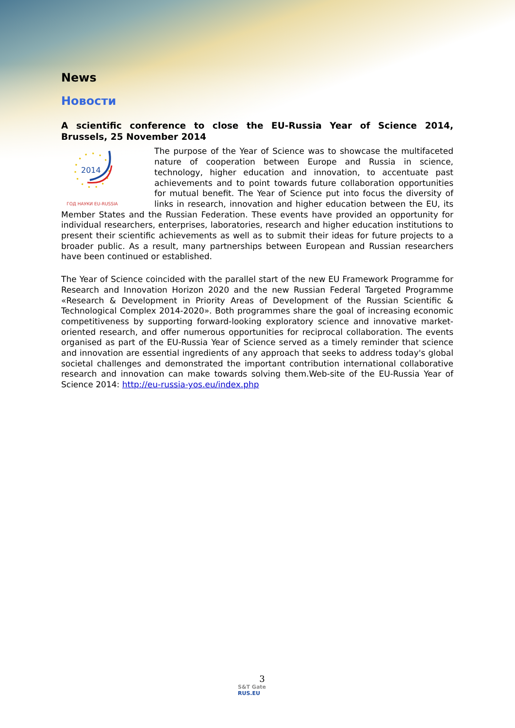News
Новости
A scientific conference to close the EU-Russia Year of Science 2014, Brussels, 25 November 2014
2014
ГОД НАУКИ EU-RUSSIA
The purpose of the Year of Science was to showcase the multifaceted nature of cooperation between Europe and Russia in science, technology, higher education and innovation, to accentuate past achievements and to point towards future collaboration opportunities for mutual benefit. The Year of Science put into focus the diversity of links in research, innovation and higher education between the EU, its Member States and the Russian Federation. These events have provided an opportunity for individual researchers, enterprises, laboratories, research and higher education institutions to present their scientific achievements as well as to submit their ideas for future projects to a broader public. As a result, many partnerships between European and Russian researchers have been continued or established.
The Year of Science coincided with the parallel start of the new EU Framework Programme for Research and Innovation Horizon 2020 and the new Russian Federal Targeted Programme «Research & Development in Priority Areas of Development of the Russian Scientific & Technological Complex 2014-2020». Both programmes share the goal of increasing economic competitiveness by supporting forward-looking exploratory science and innovative market-oriented research, and offer numerous opportunities for reciprocal collaboration. The events organised as part of the EU-Russia Year of Science served as a timely reminder that science and innovation are essential ingredients of any approach that seeks to address today's global societal challenges and demonstrated the important contribution international collaborative research and innovation can make towards solving them.Web-site of the EU-Russia Year of Science 2014: http://eu-russia-yos.eu/index.php
3
S&T Gate
RUS.EU